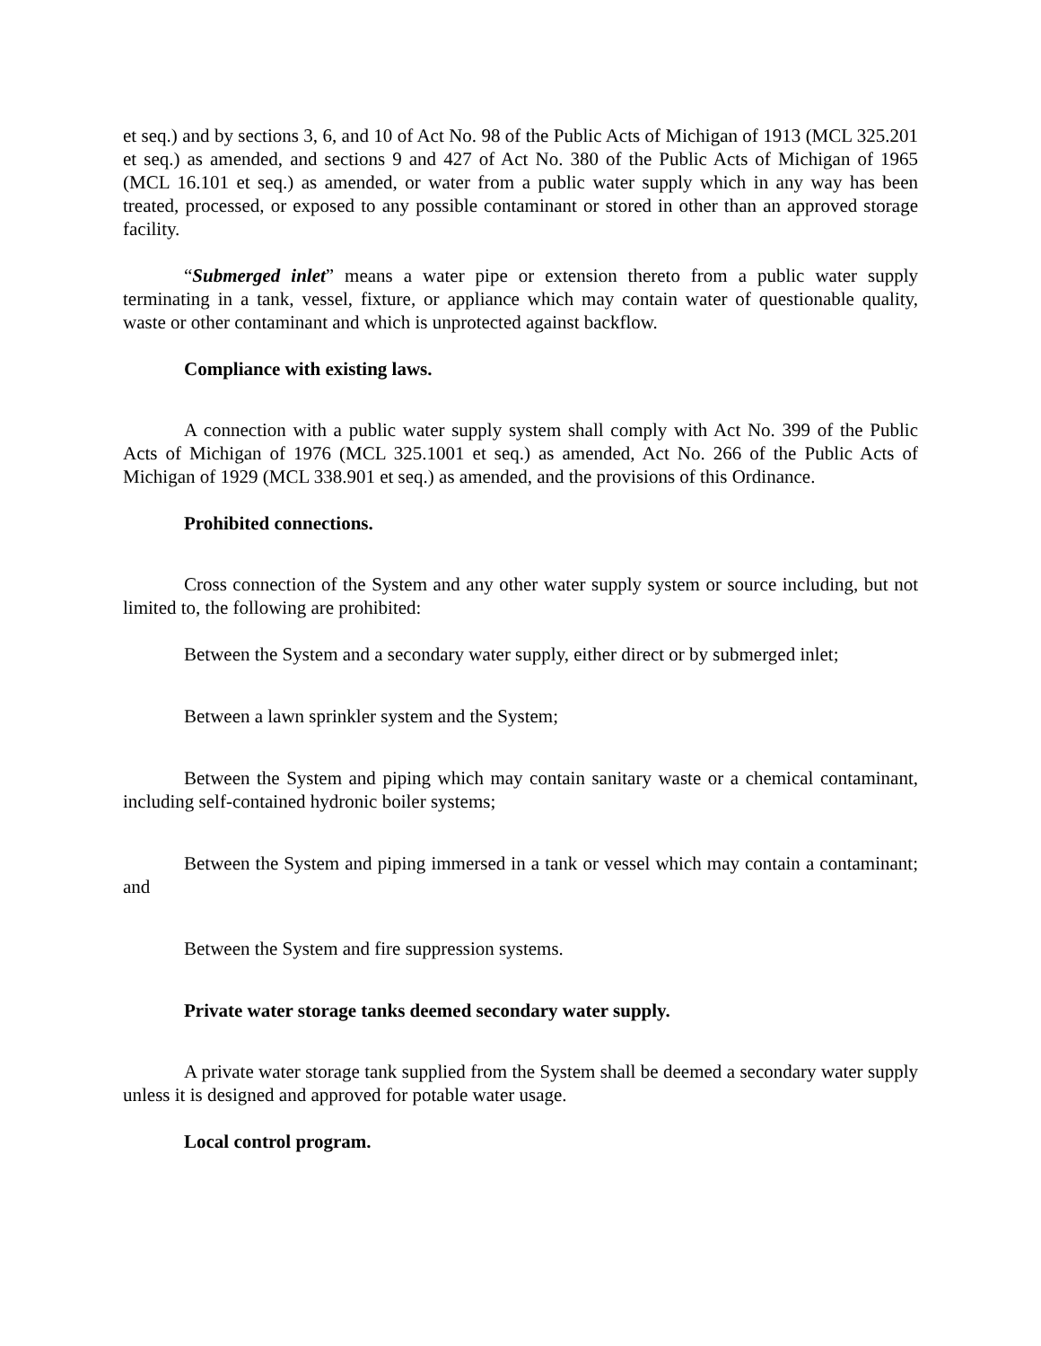et seq.) and by sections 3, 6, and 10 of Act No. 98 of the Public Acts of Michigan of 1913 (MCL 325.201 et seq.) as amended, and sections 9 and 427 of Act No. 380 of the Public Acts of Michigan of 1965 (MCL 16.101 et seq.) as amended, or water from a public water supply which in any way has been treated, processed, or exposed to any possible contaminant or stored in other than an approved storage facility.
“Submerged inlet” means a water pipe or extension thereto from a public water supply terminating in a tank, vessel, fixture, or appliance which may contain water of questionable quality, waste or other contaminant and which is unprotected against backflow.
Compliance with existing laws.
A connection with a public water supply system shall comply with Act No. 399 of the Public Acts of Michigan of 1976 (MCL 325.1001 et seq.) as amended, Act No. 266 of the Public Acts of Michigan of 1929 (MCL 338.901 et seq.) as amended, and the provisions of this Ordinance.
Prohibited connections.
Cross connection of the System and any other water supply system or source including, but not limited to, the following are prohibited:
Between the System and a secondary water supply, either direct or by submerged inlet;
Between a lawn sprinkler system and the System;
Between the System and piping which may contain sanitary waste or a chemical contaminant, including self-contained hydronic boiler systems;
Between the System and piping immersed in a tank or vessel which may contain a contaminant; and
Between the System and fire suppression systems.
Private water storage tanks deemed secondary water supply.
A private water storage tank supplied from the System shall be deemed a secondary water supply unless it is designed and approved for potable water usage.
Local control program.